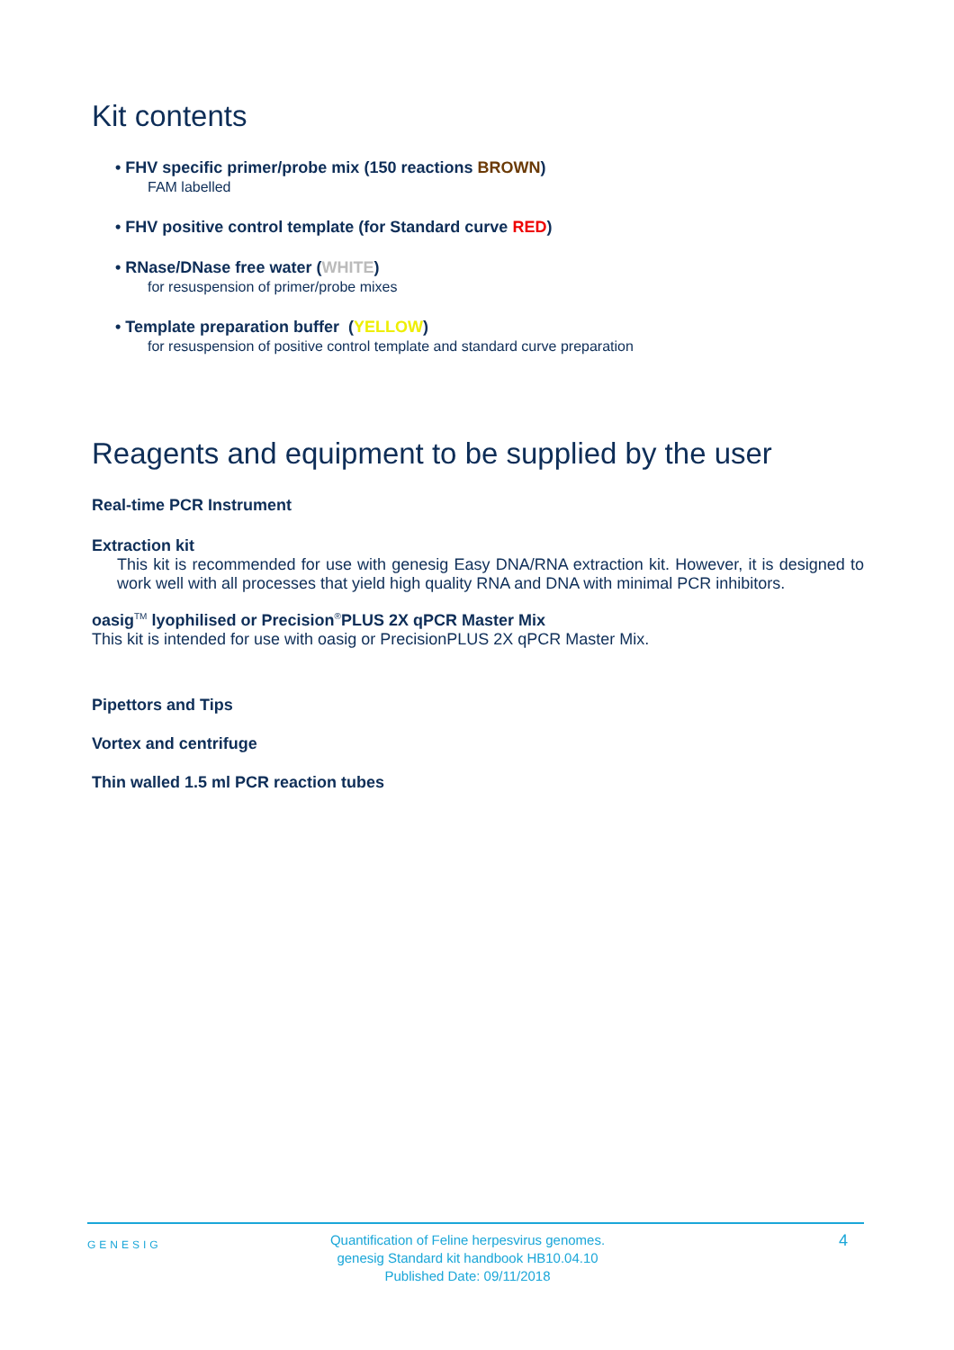Kit contents
• FHV specific primer/probe mix (150 reactions BROWN)
FAM labelled
• FHV positive control template (for Standard curve RED)
• RNase/DNase free water (WHITE)
for resuspension of primer/probe mixes
• Template preparation buffer (YELLOW)
for resuspension of positive control template and standard curve preparation
Reagents and equipment to be supplied by the user
Real-time PCR Instrument
Extraction kit
This kit is recommended for use with genesig Easy DNA/RNA extraction kit. However, it is designed to work well with all processes that yield high quality RNA and DNA with minimal PCR inhibitors.
oasig<sup>TM</sup> lyophilised or Precision<sup>®</sup>PLUS 2X qPCR Master Mix
This kit is intended for use with oasig or PrecisionPLUS 2X qPCR Master Mix.
Pipettors and Tips
Vortex and centrifuge
Thin walled 1.5 ml PCR reaction tubes
GENESIG Quantification of Feline herpesvirus genomes.
genesig Standard kit handbook HB10.04.10
Published Date: 09/11/2018 4